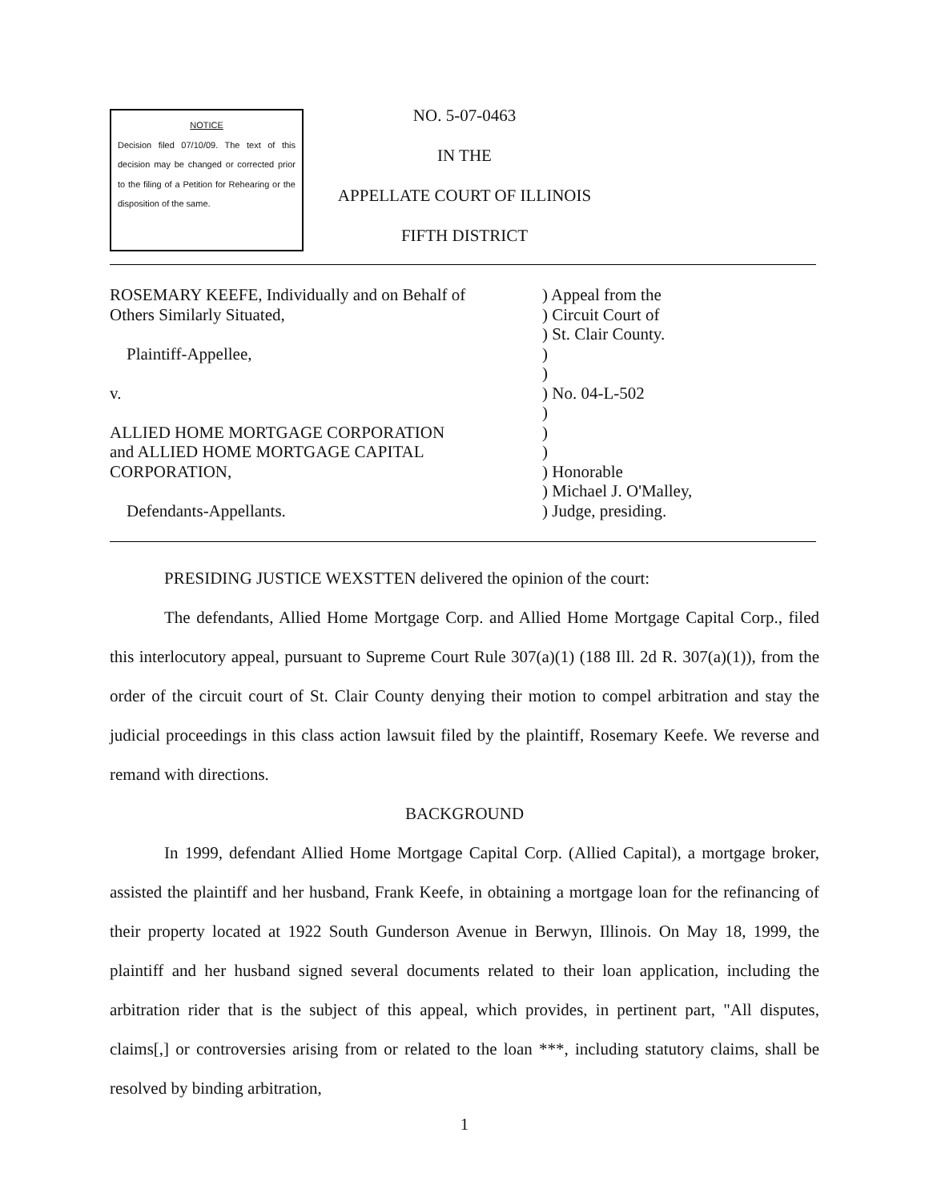NOTICE
Decision filed 07/10/09. The text of this decision may be changed or corrected prior to the filing of a Petition for Rehearing or the disposition of the same.
NO. 5-07-0463
IN THE
APPELLATE COURT OF ILLINOIS
FIFTH DISTRICT
ROSEMARY KEEFE, Individually and on Behalf of
Others Similarly Situated,
Plaintiff-Appellee,
v.
ALLIED HOME MORTGAGE CORPORATION
and ALLIED HOME MORTGAGE CAPITAL
CORPORATION,
Defendants-Appellants.
) Appeal from the
) Circuit Court of
) St. Clair County.
)
)
) No. 04-L-502
)
)
)
) Honorable
) Michael J. O'Malley,
) Judge, presiding.
PRESIDING JUSTICE WEXSTTEN delivered the opinion of the court:
The defendants, Allied Home Mortgage Corp. and Allied Home Mortgage Capital Corp., filed this interlocutory appeal, pursuant to Supreme Court Rule 307(a)(1) (188 Ill. 2d R. 307(a)(1)), from the order of the circuit court of St. Clair County denying their motion to compel arbitration and stay the judicial proceedings in this class action lawsuit filed by the plaintiff, Rosemary Keefe. We reverse and remand with directions.
BACKGROUND
In 1999, defendant Allied Home Mortgage Capital Corp. (Allied Capital), a mortgage broker, assisted the plaintiff and her husband, Frank Keefe, in obtaining a mortgage loan for the refinancing of their property located at 1922 South Gunderson Avenue in Berwyn, Illinois. On May 18, 1999, the plaintiff and her husband signed several documents related to their loan application, including the arbitration rider that is the subject of this appeal, which provides, in pertinent part, "All disputes, claims[,] or controversies arising from or related to the loan ***, including statutory claims, shall be resolved by binding arbitration,
1